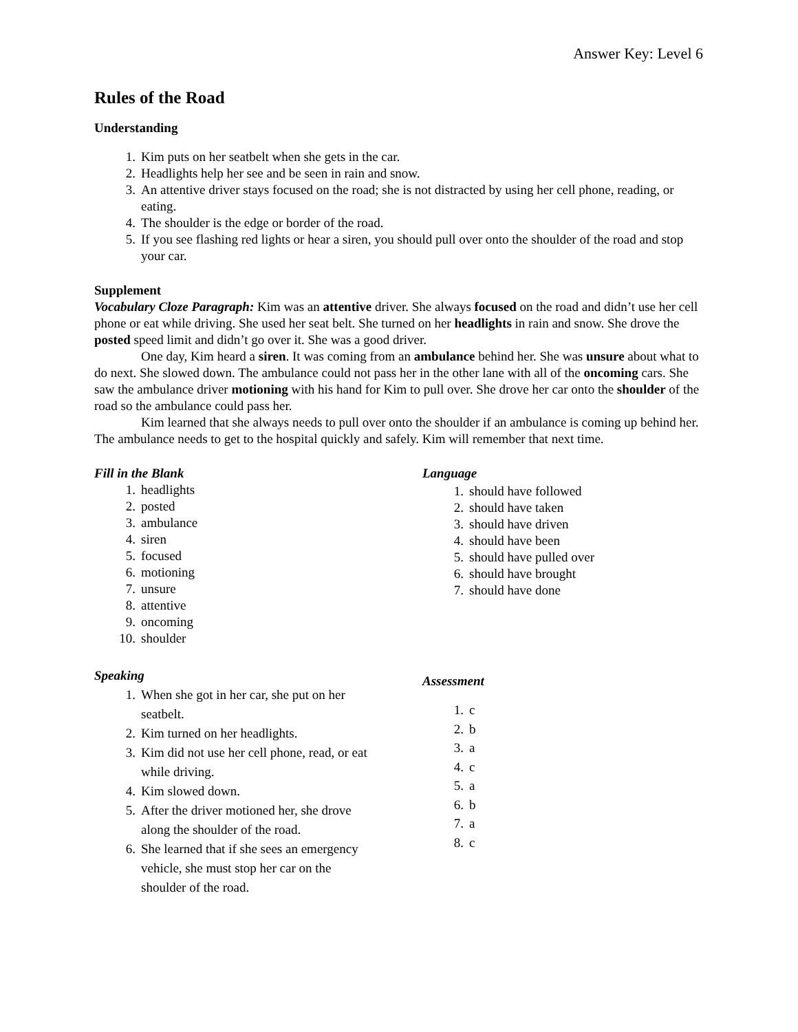Answer Key: Level 6
Rules of the Road
Understanding
1. Kim puts on her seatbelt when she gets in the car.
2. Headlights help her see and be seen in rain and snow.
3. An attentive driver stays focused on the road; she is not distracted by using her cell phone, reading, or eating.
4. The shoulder is the edge or border of the road.
5. If you see flashing red lights or hear a siren, you should pull over onto the shoulder of the road and stop your car.
Supplement
Vocabulary Cloze Paragraph: Kim was an attentive driver. She always focused on the road and didn’t use her cell phone or eat while driving. She used her seat belt. She turned on her headlights in rain and snow. She drove the posted speed limit and didn’t go over it. She was a good driver.
One day, Kim heard a siren. It was coming from an ambulance behind her. She was unsure about what to do next. She slowed down. The ambulance could not pass her in the other lane with all of the oncoming cars. She saw the ambulance driver motioning with his hand for Kim to pull over. She drove her car onto the shoulder of the road so the ambulance could pass her.
Kim learned that she always needs to pull over onto the shoulder if an ambulance is coming up behind her. The ambulance needs to get to the hospital quickly and safely. Kim will remember that next time.
Fill in the Blank
1. headlights
2. posted
3. ambulance
4. siren
5. focused
6. motioning
7. unsure
8. attentive
9. oncoming
10. shoulder
Speaking
1. When she got in her car, she put on her seatbelt.
2. Kim turned on her headlights.
3. Kim did not use her cell phone, read, or eat while driving.
4. Kim slowed down.
5. After the driver motioned her, she drove along the shoulder of the road.
6. She learned that if she sees an emergency vehicle, she must stop her car on the shoulder of the road.
Language
1. should have followed
2. should have taken
3. should have driven
4. should have been
5. should have pulled over
6. should have brought
7. should have done
Assessment
1. c
2. b
3. a
4. c
5. a
6. b
7. a
8. c